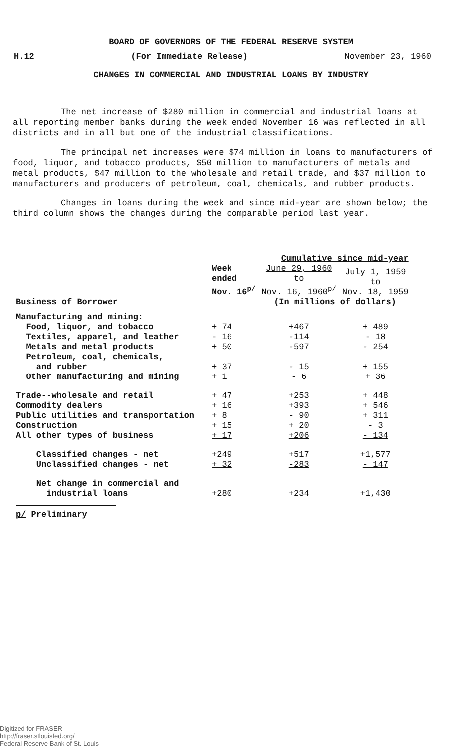BOARD OF GOVERNORS OF THE FEDERAL RESERVE SYSTEM
H.12 (For Immediate Release) November 23, 1960
CHANGES IN COMMERCIAL AND INDUSTRIAL LOANS BY INDUSTRY
The net increase of $280 million in commercial and industrial loans at all reporting member banks during the week ended November 16 was reflected in all districts and in all but one of the industrial classifications.
The principal net increases were $74 million in loans to manufacturers of food, liquor, and tobacco products, $50 million to manufacturers of metals and metal products, $47 million to the wholesale and retail trade, and $37 million to manufacturers and producers of petroleum, coal, chemicals, and rubber products.
Changes in loans during the week and since mid-year are shown below; the third column shows the changes during the comparable period last year.
| | | Cumulative since mid-year | |
| --- | --- | --- | --- |
| | Week ended Nov. 16<sup>p/</sup> | June 29, 1960 to Nov. 16, 1960<sup>p/</sup> | July 1, 1959 to Nov. 18, 1959 |
| Business of Borrower | | (In millions of dollars) | |
| Manufacturing and mining: | | | |
| Food, liquor, and tobacco | + 74 | +467 | + 489 |
| Textiles, apparel, and leather | - 16 | -114 | - 18 |
| Metals and metal products | + 50 | -597 | - 254 |
| Petroleum, coal, chemicals, and rubber | + 37 | - 15 | + 155 |
| Other manufacturing and mining | + 1 | - 6 | + 36 |
| Trade--wholesale and retail | + 47 | +253 | + 448 |
| Commodity dealers | + 16 | +393 | + 546 |
| Public utilities and transportation | + 8 | - 90 | + 311 |
| Construction | + 15 | + 20 | - 3 |
| All other types of business | + 17 | +206 | - 134 |
| Classified changes - net | +249 | +517 | +1,577 |
| Unclassified changes - net | + 32 | -283 | - 147 |
| Net change in commercial and industrial loans | +280 | +234 | +1,430 |
p/ Preliminary
Digitized for FRASER
http://fraser.stlouisfed.org/
Federal Reserve Bank of St. Louis